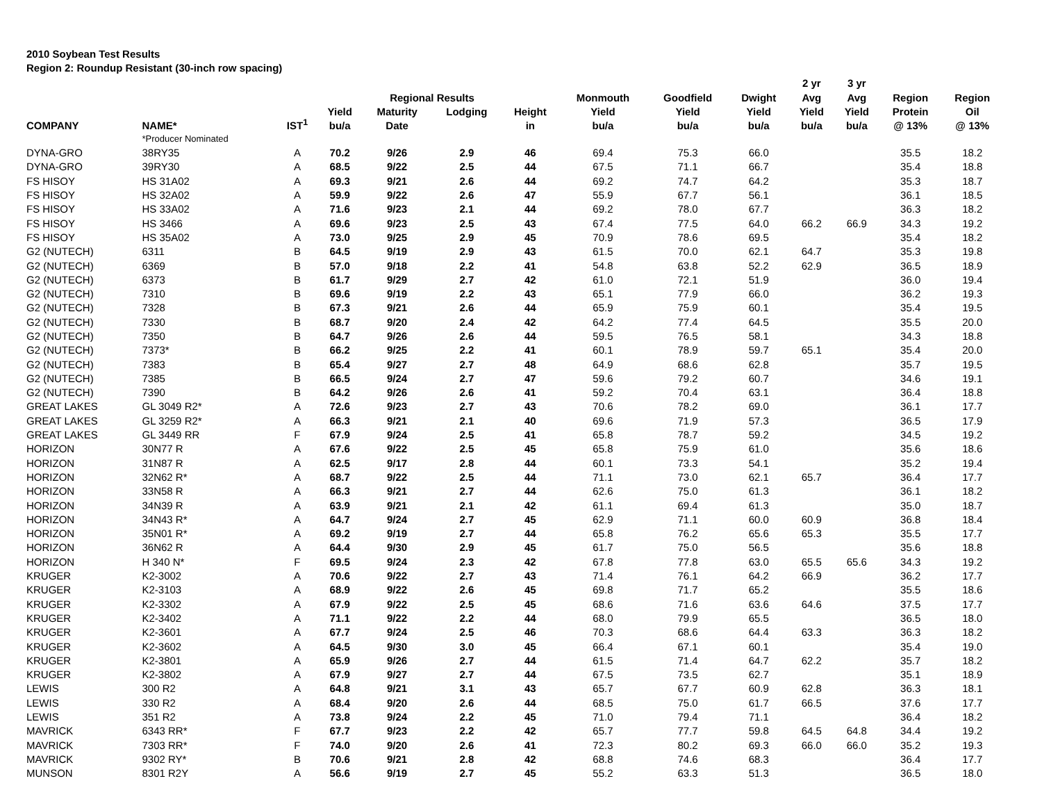2010 Soybean Test Results
Region 2: Roundup Resistant (30-inch row spacing)
| | | | | | | | | | | 2 yr | 3 yr | | |
| --- | --- | --- | --- | --- | --- | --- | --- | --- | --- | --- | --- | --- | --- |
| | | | | Regional Results | | | Monmouth | Goodfield | Dwight | Avg | Avg | Region | Region |
| | | | Yield | Maturity | Lodging | Height | Yield | Yield | Yield | Yield | Yield | Protein | Oil |
| COMPANY | NAME* | IST<sup>1</sup> | bu/a | Date | | in | bu/a | bu/a | bu/a | bu/a | bu/a | @ 13% | @ 13% |
| | *Producer Nominated | | | | | | | | | | | | |
| DYNA-GRO | 38RY35 | A | 70.2 | 9/26 | 2.9 | 46 | 69.4 | 75.3 | 66.0 | | | 35.5 | 18.2 |
| DYNA-GRO | 39RY30 | A | 68.5 | 9/22 | 2.5 | 44 | 67.5 | 71.1 | 66.7 | | | 35.4 | 18.8 |
| FS HISOY | HS 31A02 | A | 69.3 | 9/21 | 2.6 | 44 | 69.2 | 74.7 | 64.2 | | | 35.3 | 18.7 |
| FS HISOY | HS 32A02 | A | 59.9 | 9/22 | 2.6 | 47 | 55.9 | 67.7 | 56.1 | | | 36.1 | 18.5 |
| FS HISOY | HS 33A02 | A | 71.6 | 9/23 | 2.1 | 44 | 69.2 | 78.0 | 67.7 | | | 36.3 | 18.2 |
| FS HISOY | HS 3466 | A | 69.6 | 9/23 | 2.5 | 43 | 67.4 | 77.5 | 64.0 | 66.2 | 66.9 | 34.3 | 19.2 |
| FS HISOY | HS 35A02 | A | 73.0 | 9/25 | 2.9 | 45 | 70.9 | 78.6 | 69.5 | | | 35.4 | 18.2 |
| G2 (NUTECH) | 6311 | B | 64.5 | 9/19 | 2.9 | 43 | 61.5 | 70.0 | 62.1 | 64.7 | | 35.3 | 19.8 |
| G2 (NUTECH) | 6369 | B | 57.0 | 9/18 | 2.2 | 41 | 54.8 | 63.8 | 52.2 | 62.9 | | 36.5 | 18.9 |
| G2 (NUTECH) | 6373 | B | 61.7 | 9/29 | 2.7 | 42 | 61.0 | 72.1 | 51.9 | | | 36.0 | 19.4 |
| G2 (NUTECH) | 7310 | B | 69.6 | 9/19 | 2.2 | 43 | 65.1 | 77.9 | 66.0 | | | 36.2 | 19.3 |
| G2 (NUTECH) | 7328 | B | 67.3 | 9/21 | 2.6 | 44 | 65.9 | 75.9 | 60.1 | | | 35.4 | 19.5 |
| G2 (NUTECH) | 7330 | B | 68.7 | 9/20 | 2.4 | 42 | 64.2 | 77.4 | 64.5 | | | 35.5 | 20.0 |
| G2 (NUTECH) | 7350 | B | 64.7 | 9/26 | 2.6 | 44 | 59.5 | 76.5 | 58.1 | | | 34.3 | 18.8 |
| G2 (NUTECH) | 7373* | B | 66.2 | 9/25 | 2.2 | 41 | 60.1 | 78.9 | 59.7 | 65.1 | | 35.4 | 20.0 |
| G2 (NUTECH) | 7383 | B | 65.4 | 9/27 | 2.7 | 48 | 64.9 | 68.6 | 62.8 | | | 35.7 | 19.5 |
| G2 (NUTECH) | 7385 | B | 66.5 | 9/24 | 2.7 | 47 | 59.6 | 79.2 | 60.7 | | | 34.6 | 19.1 |
| G2 (NUTECH) | 7390 | B | 64.2 | 9/26 | 2.6 | 41 | 59.2 | 70.4 | 63.1 | | | 36.4 | 18.8 |
| GREAT LAKES | GL 3049 R2* | A | 72.6 | 9/23 | 2.7 | 43 | 70.6 | 78.2 | 69.0 | | | 36.1 | 17.7 |
| GREAT LAKES | GL 3259 R2* | A | 66.3 | 9/21 | 2.1 | 40 | 69.6 | 71.9 | 57.3 | | | 36.5 | 17.9 |
| GREAT LAKES | GL 3449 RR | F | 67.9 | 9/24 | 2.5 | 41 | 65.8 | 78.7 | 59.2 | | | 34.5 | 19.2 |
| HORIZON | 30N77 R | A | 67.6 | 9/22 | 2.5 | 45 | 65.8 | 75.9 | 61.0 | | | 35.6 | 18.6 |
| HORIZON | 31N87 R | A | 62.5 | 9/17 | 2.8 | 44 | 60.1 | 73.3 | 54.1 | | | 35.2 | 19.4 |
| HORIZON | 32N62 R* | A | 68.7 | 9/22 | 2.5 | 44 | 71.1 | 73.0 | 62.1 | 65.7 | | 36.4 | 17.7 |
| HORIZON | 33N58 R | A | 66.3 | 9/21 | 2.7 | 44 | 62.6 | 75.0 | 61.3 | | | 36.1 | 18.2 |
| HORIZON | 34N39 R | A | 63.9 | 9/21 | 2.1 | 42 | 61.1 | 69.4 | 61.3 | | | 35.0 | 18.7 |
| HORIZON | 34N43 R* | A | 64.7 | 9/24 | 2.7 | 45 | 62.9 | 71.1 | 60.0 | 60.9 | | 36.8 | 18.4 |
| HORIZON | 35N01 R* | A | 69.2 | 9/19 | 2.7 | 44 | 65.8 | 76.2 | 65.6 | 65.3 | | 35.5 | 17.7 |
| HORIZON | 36N62 R | A | 64.4 | 9/30 | 2.9 | 45 | 61.7 | 75.0 | 56.5 | | | 35.6 | 18.8 |
| HORIZON | H 340 N* | F | 69.5 | 9/24 | 2.3 | 42 | 67.8 | 77.8 | 63.0 | 65.5 | 65.6 | 34.3 | 19.2 |
| KRUGER | K2-3002 | A | 70.6 | 9/22 | 2.7 | 43 | 71.4 | 76.1 | 64.2 | 66.9 | | 36.2 | 17.7 |
| KRUGER | K2-3103 | A | 68.9 | 9/22 | 2.6 | 45 | 69.8 | 71.7 | 65.2 | | | 35.5 | 18.6 |
| KRUGER | K2-3302 | A | 67.9 | 9/22 | 2.5 | 45 | 68.6 | 71.6 | 63.6 | 64.6 | | 37.5 | 17.7 |
| KRUGER | K2-3402 | A | 71.1 | 9/22 | 2.2 | 44 | 68.0 | 79.9 | 65.5 | | | 36.5 | 18.0 |
| KRUGER | K2-3601 | A | 67.7 | 9/24 | 2.5 | 46 | 70.3 | 68.6 | 64.4 | 63.3 | | 36.3 | 18.2 |
| KRUGER | K2-3602 | A | 64.5 | 9/30 | 3.0 | 45 | 66.4 | 67.1 | 60.1 | | | 35.4 | 19.0 |
| KRUGER | K2-3801 | A | 65.9 | 9/26 | 2.7 | 44 | 61.5 | 71.4 | 64.7 | 62.2 | | 35.7 | 18.2 |
| KRUGER | K2-3802 | A | 67.9 | 9/27 | 2.7 | 44 | 67.5 | 73.5 | 62.7 | | | 35.1 | 18.9 |
| LEWIS | 300 R2 | A | 64.8 | 9/21 | 3.1 | 43 | 65.7 | 67.7 | 60.9 | 62.8 | | 36.3 | 18.1 |
| LEWIS | 330 R2 | A | 68.4 | 9/20 | 2.6 | 44 | 68.5 | 75.0 | 61.7 | 66.5 | | 37.6 | 17.7 |
| LEWIS | 351 R2 | A | 73.8 | 9/24 | 2.2 | 45 | 71.0 | 79.4 | 71.1 | | | 36.4 | 18.2 |
| MAVRICK | 6343 RR* | F | 67.7 | 9/23 | 2.2 | 42 | 65.7 | 77.7 | 59.8 | 64.5 | 64.8 | 34.4 | 19.2 |
| MAVRICK | 7303 RR* | F | 74.0 | 9/20 | 2.6 | 41 | 72.3 | 80.2 | 69.3 | 66.0 | 66.0 | 35.2 | 19.3 |
| MAVRICK | 9302 RY* | B | 70.6 | 9/21 | 2.8 | 42 | 68.8 | 74.6 | 68.3 | | | 36.4 | 17.7 |
| MUNSON | 8301 R2Y | A | 56.6 | 9/19 | 2.7 | 45 | 55.2 | 63.3 | 51.3 | | | 36.5 | 18.0 |